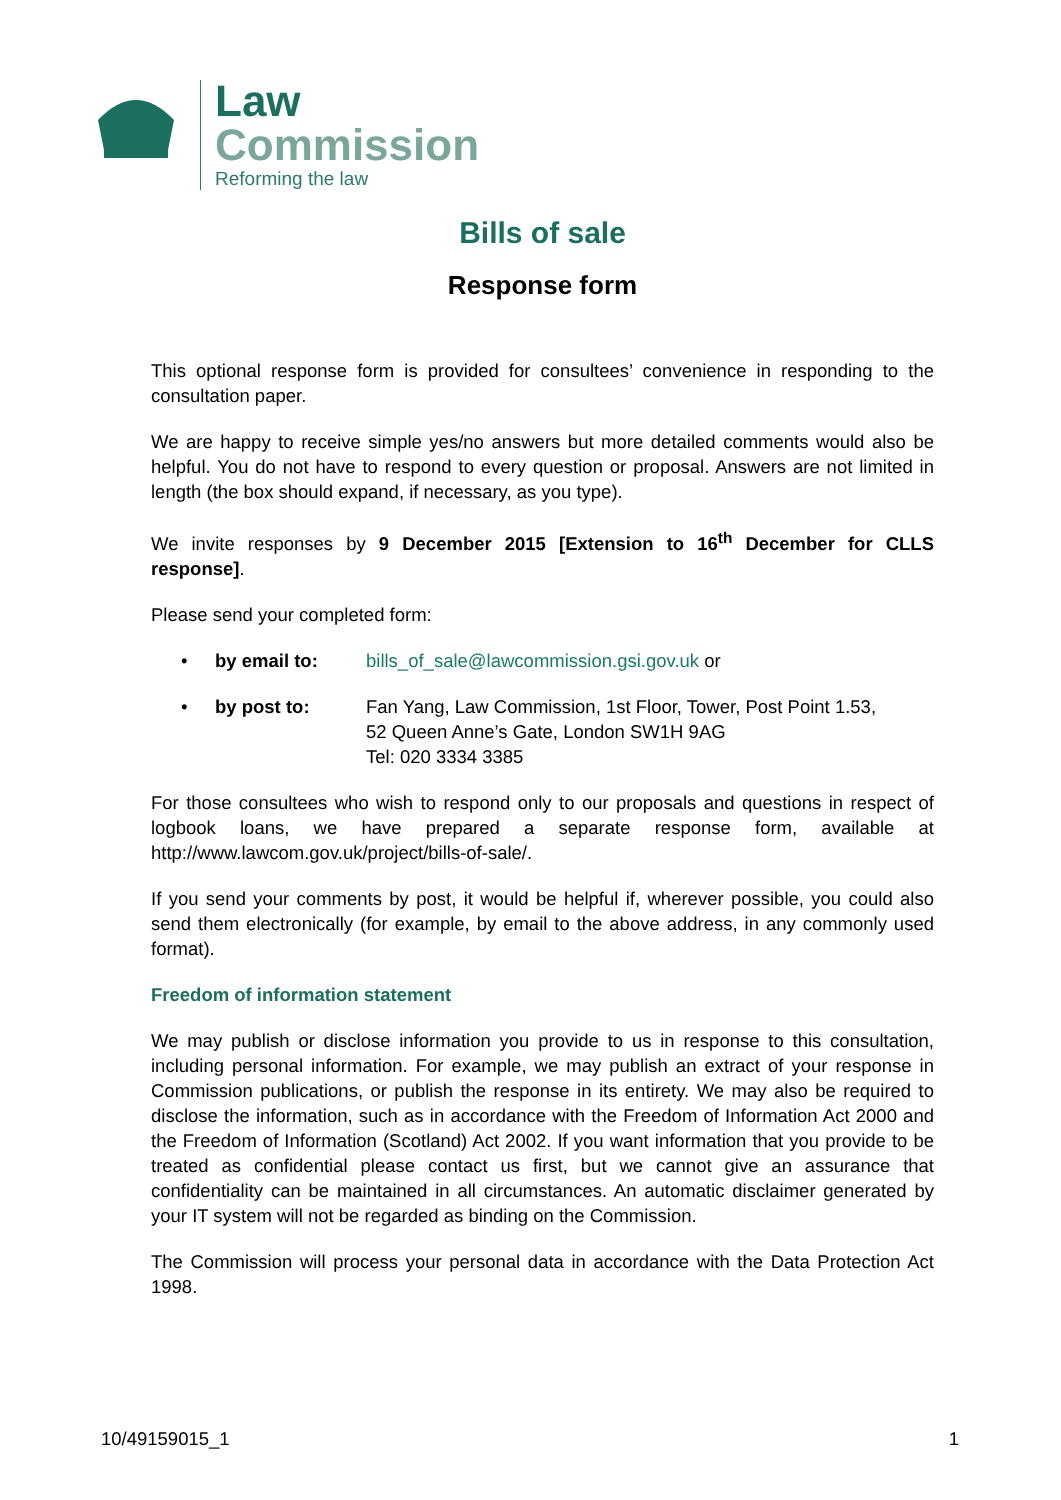Law
Commission
Reforming the law
Bills of sale
Response form
This optional response form is provided for consultees’ convenience in responding to the consultation paper.
We are happy to receive simple yes/no answers but more detailed comments would also be helpful. You do not have to respond to every question or proposal. Answers are not limited in length (the box should expand, if necessary, as you type).
We invite responses by 9 December 2015 [Extension to 16<sup>th</sup> December for CLLS response].
Please send your completed form:
• by email to: bills_of_sale@lawcommission.gsi.gov.uk or
• by post to: Fan Yang, Law Commission, 1st Floor, Tower, Post Point 1.53,
52 Queen Anne’s Gate, London SW1H 9AG
Tel: 020 3334 3385
For those consultees who wish to respond only to our proposals and questions in respect of logbook loans, we have prepared a separate response form, available at http://www.lawcom.gov.uk/project/bills-of-sale/.
If you send your comments by post, it would be helpful if, wherever possible, you could also send them electronically (for example, by email to the above address, in any commonly used format).
Freedom of information statement
We may publish or disclose information you provide to us in response to this consultation, including personal information. For example, we may publish an extract of your response in Commission publications, or publish the response in its entirety. We may also be required to disclose the information, such as in accordance with the Freedom of Information Act 2000 and the Freedom of Information (Scotland) Act 2002. If you want information that you provide to be treated as confidential please contact us first, but we cannot give an assurance that confidentiality can be maintained in all circumstances. An automatic disclaimer generated by your IT system will not be regarded as binding on the Commission.
The Commission will process your personal data in accordance with the Data Protection Act 1998.
10/49159015_1 1